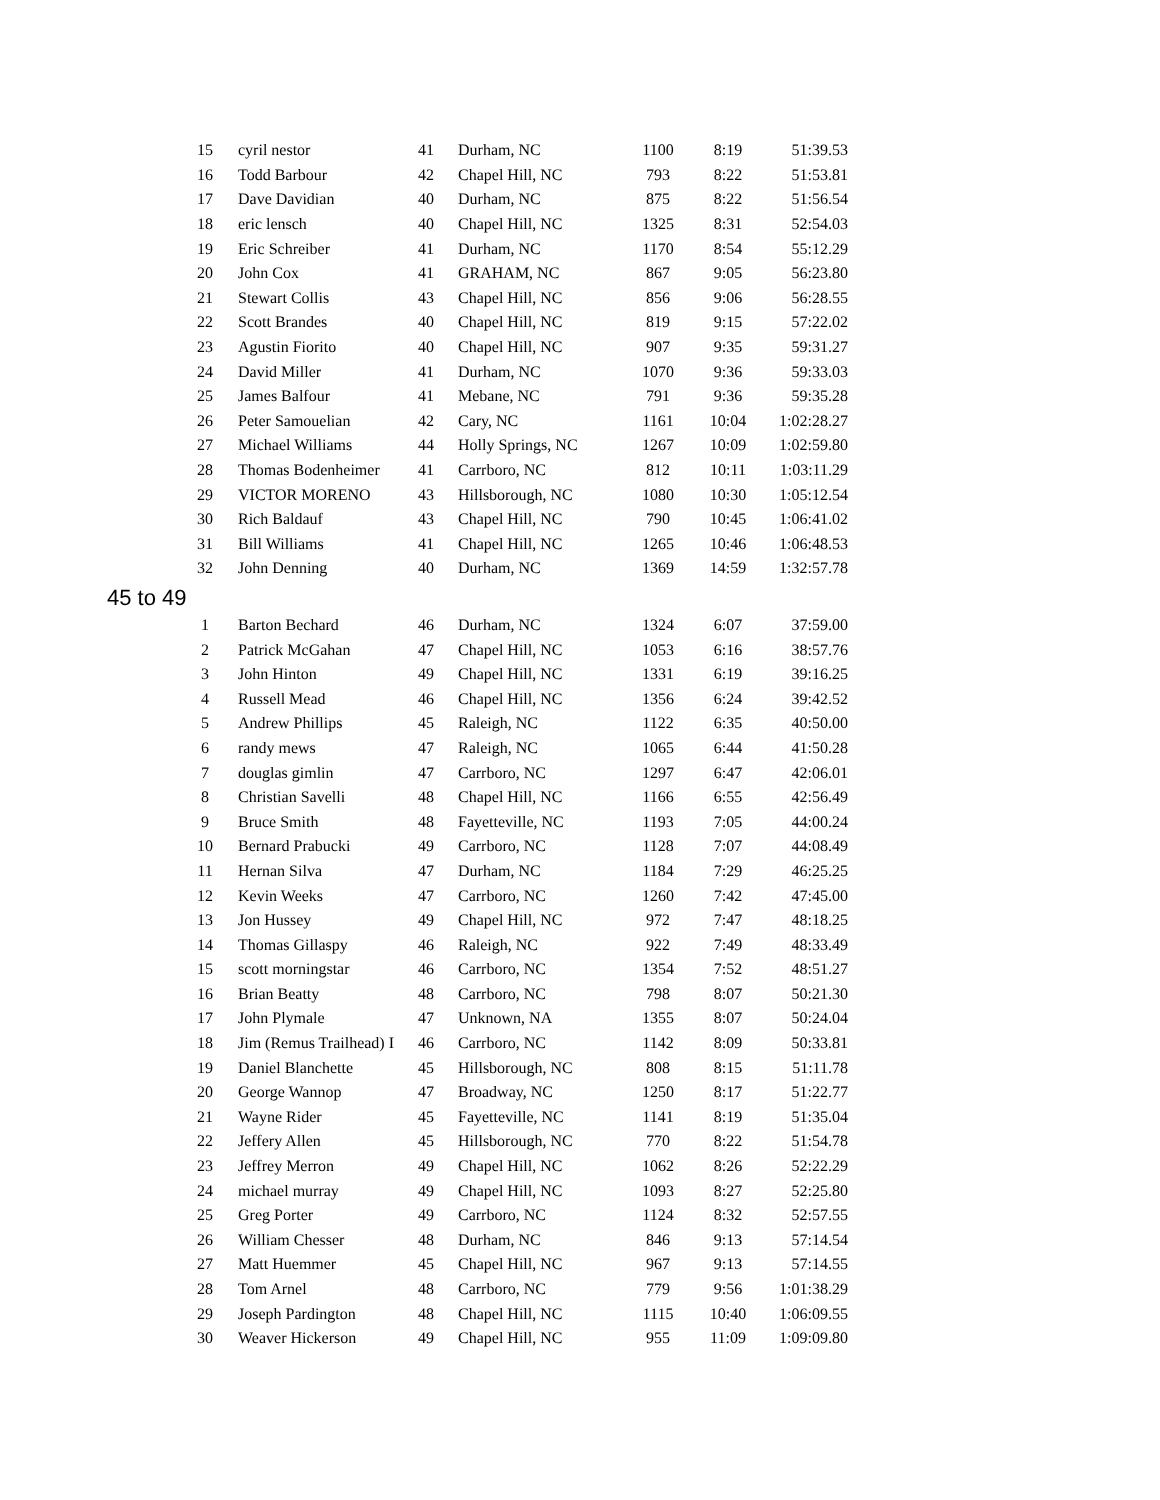| 15 | cyril nestor | 41 | Durham, NC | 1100 | 8:19 | 51:39.53 |
| 16 | Todd Barbour | 42 | Chapel Hill, NC | 793 | 8:22 | 51:53.81 |
| 17 | Dave Davidian | 40 | Durham, NC | 875 | 8:22 | 51:56.54 |
| 18 | eric lensch | 40 | Chapel Hill, NC | 1325 | 8:31 | 52:54.03 |
| 19 | Eric Schreiber | 41 | Durham, NC | 1170 | 8:54 | 55:12.29 |
| 20 | John Cox | 41 | GRAHAM, NC | 867 | 9:05 | 56:23.80 |
| 21 | Stewart Collis | 43 | Chapel Hill, NC | 856 | 9:06 | 56:28.55 |
| 22 | Scott Brandes | 40 | Chapel Hill, NC | 819 | 9:15 | 57:22.02 |
| 23 | Agustin Fiorito | 40 | Chapel Hill, NC | 907 | 9:35 | 59:31.27 |
| 24 | David Miller | 41 | Durham, NC | 1070 | 9:36 | 59:33.03 |
| 25 | James Balfour | 41 | Mebane, NC | 791 | 9:36 | 59:35.28 |
| 26 | Peter Samouelian | 42 | Cary, NC | 1161 | 10:04 | 1:02:28.27 |
| 27 | Michael Williams | 44 | Holly Springs, NC | 1267 | 10:09 | 1:02:59.80 |
| 28 | Thomas Bodenheimer | 41 | Carrboro, NC | 812 | 10:11 | 1:03:11.29 |
| 29 | VICTOR MORENO | 43 | Hillsborough, NC | 1080 | 10:30 | 1:05:12.54 |
| 30 | Rich Baldauf | 43 | Chapel Hill, NC | 790 | 10:45 | 1:06:41.02 |
| 31 | Bill Williams | 41 | Chapel Hill, NC | 1265 | 10:46 | 1:06:48.53 |
| 32 | John Denning | 40 | Durham, NC | 1369 | 14:59 | 1:32:57.78 |
45 to 49
| 1 | Barton Bechard | 46 | Durham, NC | 1324 | 6:07 | 37:59.00 |
| 2 | Patrick McGahan | 47 | Chapel Hill, NC | 1053 | 6:16 | 38:57.76 |
| 3 | John Hinton | 49 | Chapel Hill, NC | 1331 | 6:19 | 39:16.25 |
| 4 | Russell Mead | 46 | Chapel Hill, NC | 1356 | 6:24 | 39:42.52 |
| 5 | Andrew Phillips | 45 | Raleigh, NC | 1122 | 6:35 | 40:50.00 |
| 6 | randy mews | 47 | Raleigh, NC | 1065 | 6:44 | 41:50.28 |
| 7 | douglas gimlin | 47 | Carrboro, NC | 1297 | 6:47 | 42:06.01 |
| 8 | Christian Savelli | 48 | Chapel Hill, NC | 1166 | 6:55 | 42:56.49 |
| 9 | Bruce Smith | 48 | Fayetteville, NC | 1193 | 7:05 | 44:00.24 |
| 10 | Bernard Prabucki | 49 | Carrboro, NC | 1128 | 7:07 | 44:08.49 |
| 11 | Hernan Silva | 47 | Durham, NC | 1184 | 7:29 | 46:25.25 |
| 12 | Kevin Weeks | 47 | Carrboro, NC | 1260 | 7:42 | 47:45.00 |
| 13 | Jon Hussey | 49 | Chapel Hill, NC | 972 | 7:47 | 48:18.25 |
| 14 | Thomas Gillaspy | 46 | Raleigh, NC | 922 | 7:49 | 48:33.49 |
| 15 | scott morningstar | 46 | Carrboro, NC | 1354 | 7:52 | 48:51.27 |
| 16 | Brian Beatty | 48 | Carrboro, NC | 798 | 8:07 | 50:21.30 |
| 17 | John Plymale | 47 | Unknown, NA | 1355 | 8:07 | 50:24.04 |
| 18 | Jim (Remus Trailhead) I | 46 | Carrboro, NC | 1142 | 8:09 | 50:33.81 |
| 19 | Daniel Blanchette | 45 | Hillsborough, NC | 808 | 8:15 | 51:11.78 |
| 20 | George Wannop | 47 | Broadway, NC | 1250 | 8:17 | 51:22.77 |
| 21 | Wayne Rider | 45 | Fayetteville, NC | 1141 | 8:19 | 51:35.04 |
| 22 | Jeffery Allen | 45 | Hillsborough, NC | 770 | 8:22 | 51:54.78 |
| 23 | Jeffrey Merron | 49 | Chapel Hill, NC | 1062 | 8:26 | 52:22.29 |
| 24 | michael murray | 49 | Chapel Hill, NC | 1093 | 8:27 | 52:25.80 |
| 25 | Greg Porter | 49 | Carrboro, NC | 1124 | 8:32 | 52:57.55 |
| 26 | William Chesser | 48 | Durham, NC | 846 | 9:13 | 57:14.54 |
| 27 | Matt Huemmer | 45 | Chapel Hill, NC | 967 | 9:13 | 57:14.55 |
| 28 | Tom Arnel | 48 | Carrboro, NC | 779 | 9:56 | 1:01:38.29 |
| 29 | Joseph Pardington | 48 | Chapel Hill, NC | 1115 | 10:40 | 1:06:09.55 |
| 30 | Weaver Hickerson | 49 | Chapel Hill, NC | 955 | 11:09 | 1:09:09.80 |